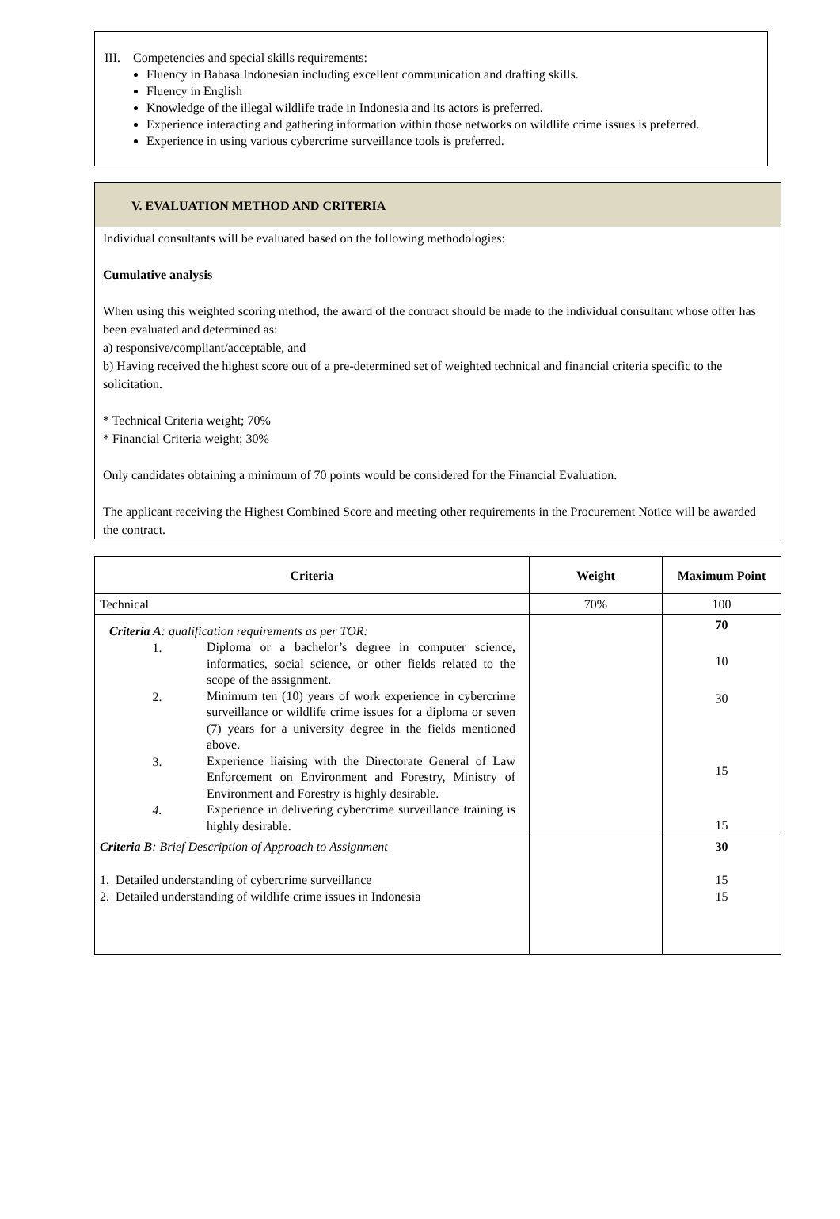III. Competencies and special skills requirements:
Fluency in Bahasa Indonesian including excellent communication and drafting skills.
Fluency in English
Knowledge of the illegal wildlife trade in Indonesia and its actors is preferred.
Experience interacting and gathering information within those networks on wildlife crime issues is preferred.
Experience in using various cybercrime surveillance tools is preferred.
V. EVALUATION METHOD AND CRITERIA
Individual consultants will be evaluated based on the following methodologies:
Cumulative analysis
When using this weighted scoring method, the award of the contract should be made to the individual consultant whose offer has been evaluated and determined as:
a) responsive/compliant/acceptable, and
b) Having received the highest score out of a pre-determined set of weighted technical and financial criteria specific to the solicitation.
* Technical Criteria weight; 70%
* Financial Criteria weight; 30%
Only candidates obtaining a minimum of 70 points would be considered for the Financial Evaluation.
The applicant receiving the Highest Combined Score and meeting other requirements in the Procurement Notice will be awarded the contract.
| Criteria | Weight | Maximum Point |
| --- | --- | --- |
| Technical | 70% | 100 |
| Criteria A : qualification requirements as per TOR: 1. Diploma or a bachelor’s degree in computer science, informatics, social science, or other fields related to the scope of the assignment. 2. Minimum ten (10) years of work experience in cybercrime surveillance or wildlife crime issues for a diploma or seven (7) years for a university degree in the fields mentioned above. 3. Experience liaising with the Directorate General of Law Enforcement on Environment and Forestry, Ministry of Environment and Forestry is highly desirable. 4. Experience in delivering cybercrime surveillance training is highly desirable. | | 70 10 30 15 15 |
| Criteria B : Brief Description of Approach to Assignment 1. Detailed understanding of cybercrime surveillance 2. Detailed understanding of wildlife crime issues in Indonesia | | 30 15 15 |